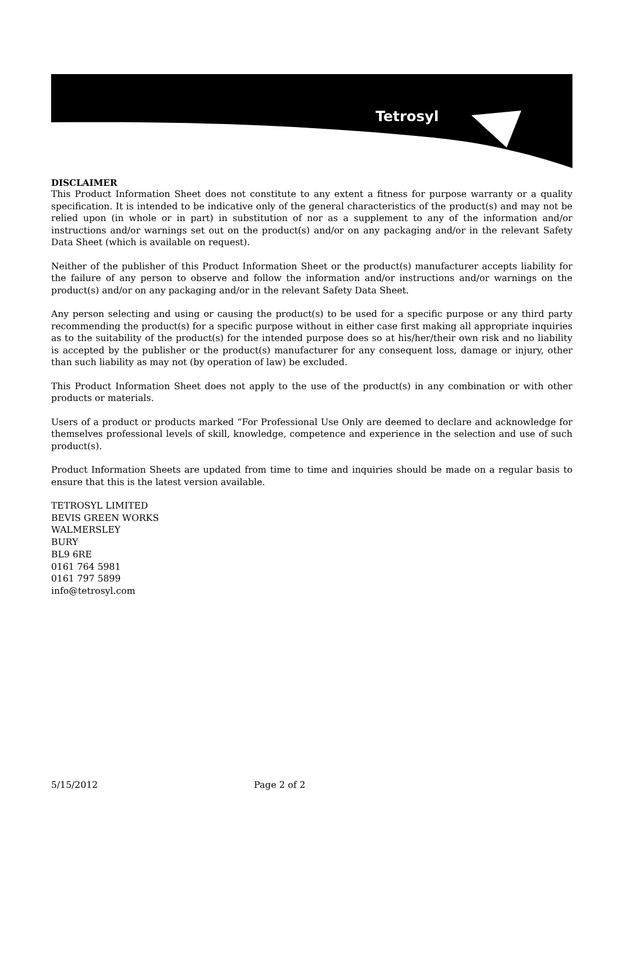Tetrosyl
DISCLAIMER
This Product Information Sheet does not constitute to any extent a fitness for purpose warranty or a quality specification. It is intended to be indicative only of the general characteristics of the product(s) and may not be relied upon (in whole or in part) in substitution of nor as a supplement to any of the information and/or instructions and/or warnings set out on the product(s) and/or on any packaging and/or in the relevant Safety Data Sheet (which is available on request).
Neither of the publisher of this Product Information Sheet or the product(s) manufacturer accepts liability for the failure of any person to observe and follow the information and/or instructions and/or warnings on the product(s) and/or on any packaging and/or in the relevant Safety Data Sheet.
Any person selecting and using or causing the product(s) to be used for a specific purpose or any third party recommending the product(s) for a specific purpose without in either case first making all appropriate inquiries as to the suitability of the product(s) for the intended purpose does so at his/her/their own risk and no liability is accepted by the publisher or the product(s) manufacturer for any consequent loss, damage or injury, other than such liability as may not (by operation of law) be excluded.
This Product Information Sheet does not apply to the use of the product(s) in any combination or with other products or materials.
Users of a product or products marked “For Professional Use Only are deemed to declare and acknowledge for themselves professional levels of skill, knowledge, competence and experience in the selection and use of such product(s).
Product Information Sheets are updated from time to time and inquiries should be made on a regular basis to ensure that this is the latest version available.
TETROSYL LIMITED
BEVIS GREEN WORKS
WALMERSLEY
BURY
BL9 6RE
0161 764 5981
0161 797 5899
info@tetrosyl.com
5/15/2012 Page 2 of 2